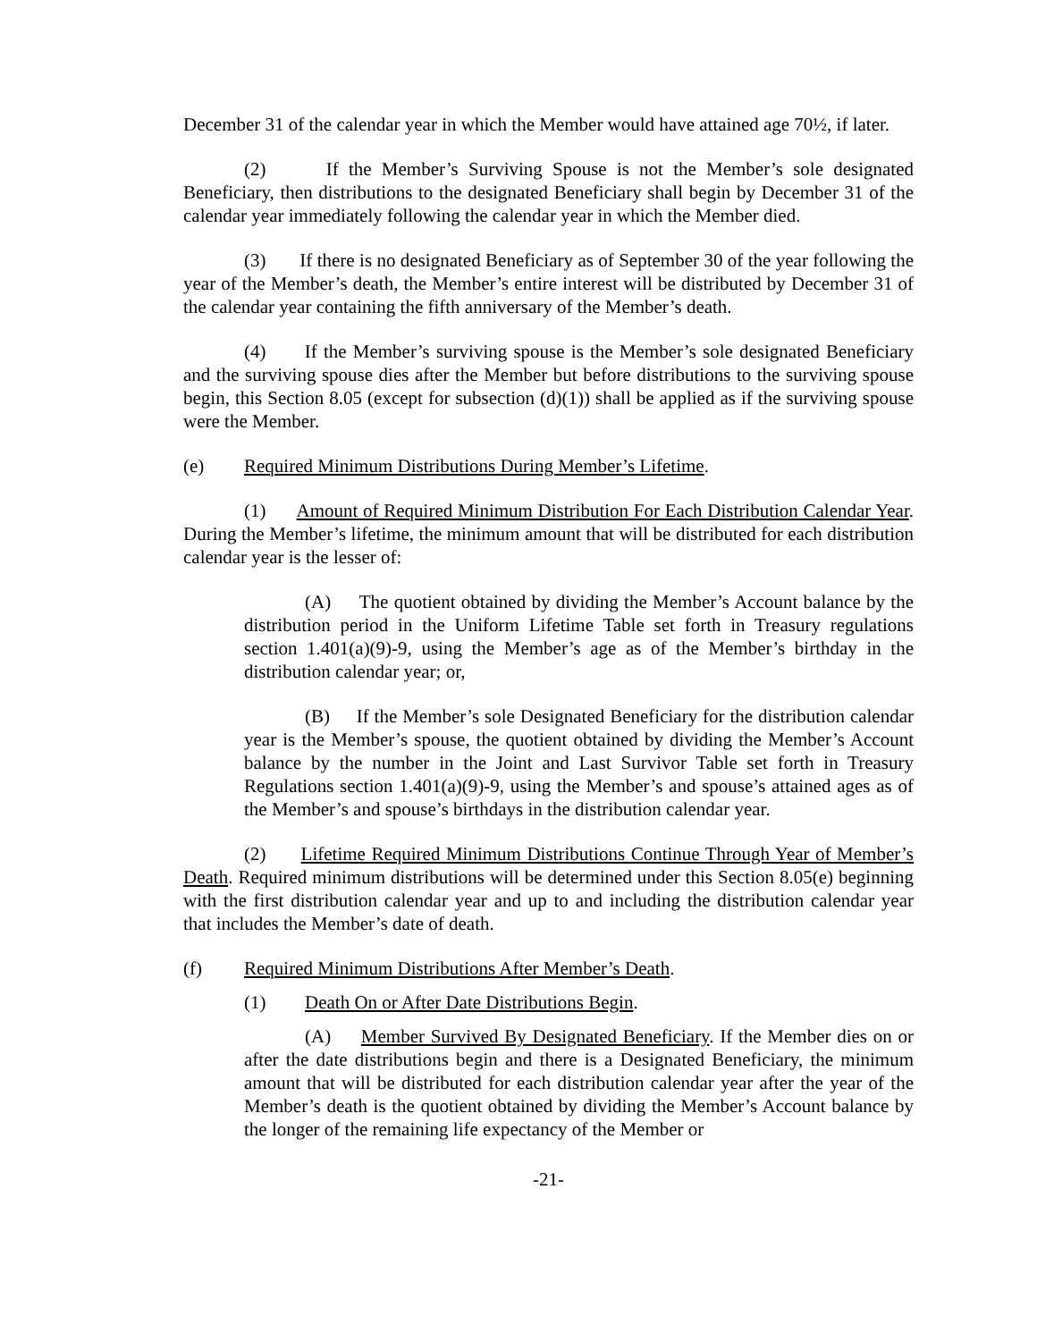December 31 of the calendar year in which the Member would have attained age 70½, if later.
(2) If the Member’s Surviving Spouse is not the Member’s sole designated Beneficiary, then distributions to the designated Beneficiary shall begin by December 31 of the calendar year immediately following the calendar year in which the Member died.
(3) If there is no designated Beneficiary as of September 30 of the year following the year of the Member’s death, the Member’s entire interest will be distributed by December 31 of the calendar year containing the fifth anniversary of the Member’s death.
(4) If the Member’s surviving spouse is the Member’s sole designated Beneficiary and the surviving spouse dies after the Member but before distributions to the surviving spouse begin, this Section 8.05 (except for subsection (d)(1)) shall be applied as if the surviving spouse were the Member.
(e) Required Minimum Distributions During Member’s Lifetime.
(1) Amount of Required Minimum Distribution For Each Distribution Calendar Year. During the Member’s lifetime, the minimum amount that will be distributed for each distribution calendar year is the lesser of:
(A) The quotient obtained by dividing the Member’s Account balance by the distribution period in the Uniform Lifetime Table set forth in Treasury regulations section 1.401(a)(9)-9, using the Member’s age as of the Member’s birthday in the distribution calendar year; or,
(B) If the Member’s sole Designated Beneficiary for the distribution calendar year is the Member’s spouse, the quotient obtained by dividing the Member’s Account balance by the number in the Joint and Last Survivor Table set forth in Treasury Regulations section 1.401(a)(9)-9, using the Member’s and spouse’s attained ages as of the Member’s and spouse’s birthdays in the distribution calendar year.
(2) Lifetime Required Minimum Distributions Continue Through Year of Member’s Death. Required minimum distributions will be determined under this Section 8.05(e) beginning with the first distribution calendar year and up to and including the distribution calendar year that includes the Member’s date of death.
(f) Required Minimum Distributions After Member’s Death.
(1) Death On or After Date Distributions Begin.
(A) Member Survived By Designated Beneficiary. If the Member dies on or after the date distributions begin and there is a Designated Beneficiary, the minimum amount that will be distributed for each distribution calendar year after the year of the Member’s death is the quotient obtained by dividing the Member’s Account balance by the longer of the remaining life expectancy of the Member or
-21-